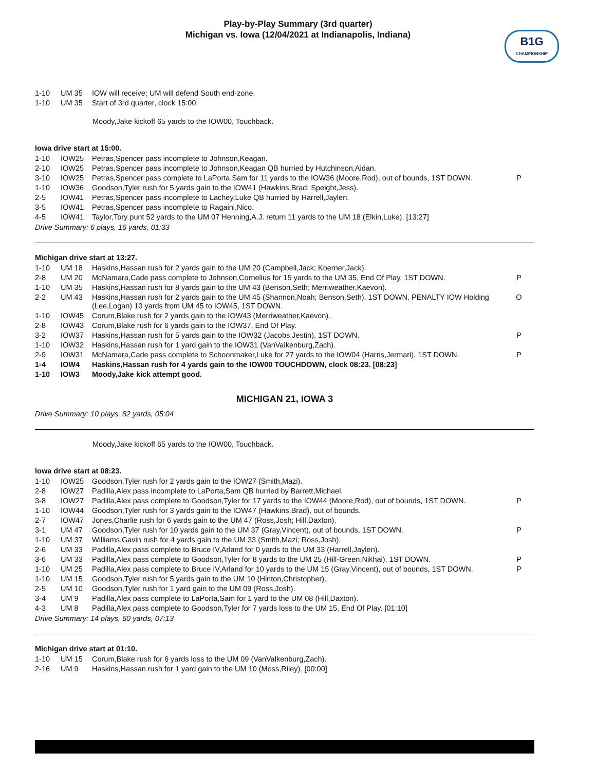Play-by-Play Summary (3rd quarter)
Michigan vs. Iowa (12/04/2021 at Indianapolis, Indiana)
B1G
CHAMPIONSHIP
| 1-10 | UM 35 | IOW will receive; UM will defend South end-zone. | |
| 1-10 | UM 35 | Start of 3rd quarter, clock 15:00. | |
Moody,Jake kickoff 65 yards to the IOW00, Touchback.
Iowa drive start at 15:00.
| 1-10 | IOW25 | Petras,Spencer pass incomplete to Johnson,Keagan. | |
| 2-10 | IOW25 | Petras,Spencer pass incomplete to Johnson,Keagan QB hurried by Hutchinson,Aidan. | |
| 3-10 | IOW25 | Petras,Spencer pass complete to LaPorta,Sam for 11 yards to the IOW36 (Moore,Rod), out of bounds, 1ST DOWN. | P |
| 1-10 | IOW36 | Goodson,Tyler rush for 5 yards gain to the IOW41 (Hawkins,Brad; Speight,Jess). | |
| 2-5 | IOW41 | Petras,Spencer pass incomplete to Lachey,Luke QB hurried by Harrell,Jaylen. | |
| 3-5 | IOW41 | Petras,Spencer pass incomplete to Ragaini,Nico. | |
| 4-5 | IOW41 | Taylor,Tory punt 52 yards to the UM 07 Henning,A.J. return 11 yards to the UM 18 (Elkin,Luke). [13:27] | |
Drive Summary: 6 plays, 16 yards, 01:33
Michigan drive start at 13:27.
| 1-10 | UM 18 | Haskins,Hassan rush for 2 yards gain to the UM 20 (Campbell,Jack; Koerner,Jack). | |
| 2-8 | UM 20 | McNamara,Cade pass complete to Johnson,Cornelius for 15 yards to the UM 35, End Of Play, 1ST DOWN. | P |
| 1-10 | UM 35 | Haskins,Hassan rush for 8 yards gain to the UM 43 (Benson,Seth; Merriweather,Kaevon). | |
| 2-2 | UM 43 | Haskins,Hassan rush for 2 yards gain to the UM 45 (Shannon,Noah; Benson,Seth), 1ST DOWN, PENALTY IOW Holding (Lee,Logan) 10 yards from UM 45 to IOW45, 1ST DOWN. | O |
| 1-10 | IOW45 | Corum,Blake rush for 2 yards gain to the IOW43 (Merriweather,Kaevon). | |
| 2-8 | IOW43 | Corum,Blake rush for 6 yards gain to the IOW37, End Of Play. | |
| 3-2 | IOW37 | Haskins,Hassan rush for 5 yards gain to the IOW32 (Jacobs,Jestin), 1ST DOWN. | P |
| 1-10 | IOW32 | Haskins,Hassan rush for 1 yard gain to the IOW31 (VanValkenburg,Zach). | |
| 2-9 | IOW31 | McNamara,Cade pass complete to Schoonmaker,Luke for 27 yards to the IOW04 (Harris,Jermari), 1ST DOWN. | P |
| 1-4 | IOW4 | Haskins,Hassan rush for 4 yards gain to the IOW00 TOUCHDOWN, clock 08:23. [08:23] | |
| 1-10 | IOW3 | Moody,Jake kick attempt good. | |
MICHIGAN 21, IOWA 3
Drive Summary: 10 plays, 82 yards, 05:04
Moody,Jake kickoff 65 yards to the IOW00, Touchback.
Iowa drive start at 08:23.
| 1-10 | IOW25 | Goodson,Tyler rush for 2 yards gain to the IOW27 (Smith,Mazi). | |
| 2-8 | IOW27 | Padilla,Alex pass incomplete to LaPorta,Sam QB hurried by Barrett,Michael. | |
| 3-8 | IOW27 | Padilla,Alex pass complete to Goodson,Tyler for 17 yards to the IOW44 (Moore,Rod), out of bounds, 1ST DOWN. | P |
| 1-10 | IOW44 | Goodson,Tyler rush for 3 yards gain to the IOW47 (Hawkins,Brad), out of bounds. | |
| 2-7 | IOW47 | Jones,Charlie rush for 6 yards gain to the UM 47 (Ross,Josh; Hill,Daxton). | |
| 3-1 | UM 47 | Goodson,Tyler rush for 10 yards gain to the UM 37 (Gray,Vincent), out of bounds, 1ST DOWN. | P |
| 1-10 | UM 37 | Williams,Gavin rush for 4 yards gain to the UM 33 (Smith,Mazi; Ross,Josh). | |
| 2-6 | UM 33 | Padilla,Alex pass complete to Bruce IV,Arland for 0 yards to the UM 33 (Harrell,Jaylen). | |
| 3-6 | UM 33 | Padilla,Alex pass complete to Goodson,Tyler for 8 yards to the UM 25 (Hill-Green,Nikhai), 1ST DOWN. | P |
| 1-10 | UM 25 | Padilla,Alex pass complete to Bruce IV,Arland for 10 yards to the UM 15 (Gray,Vincent), out of bounds, 1ST DOWN. | P |
| 1-10 | UM 15 | Goodson,Tyler rush for 5 yards gain to the UM 10 (Hinton,Christopher). | |
| 2-5 | UM 10 | Goodson,Tyler rush for 1 yard gain to the UM 09 (Ross,Josh). | |
| 3-4 | UM 9 | Padilla,Alex pass complete to LaPorta,Sam for 1 yard to the UM 08 (Hill,Daxton). | |
| 4-3 | UM 8 | Padilla,Alex pass complete to Goodson,Tyler for 7 yards loss to the UM 15, End Of Play. [01:10] | |
Drive Summary: 14 plays, 60 yards, 07:13
Michigan drive start at 01:10.
| 1-10 | UM 15 | Corum,Blake rush for 6 yards loss to the UM 09 (VanValkenburg,Zach). | |
| 2-16 | UM 9 | Haskins,Hassan rush for 1 yard gain to the UM 10 (Moss,Riley). [00:00] | |